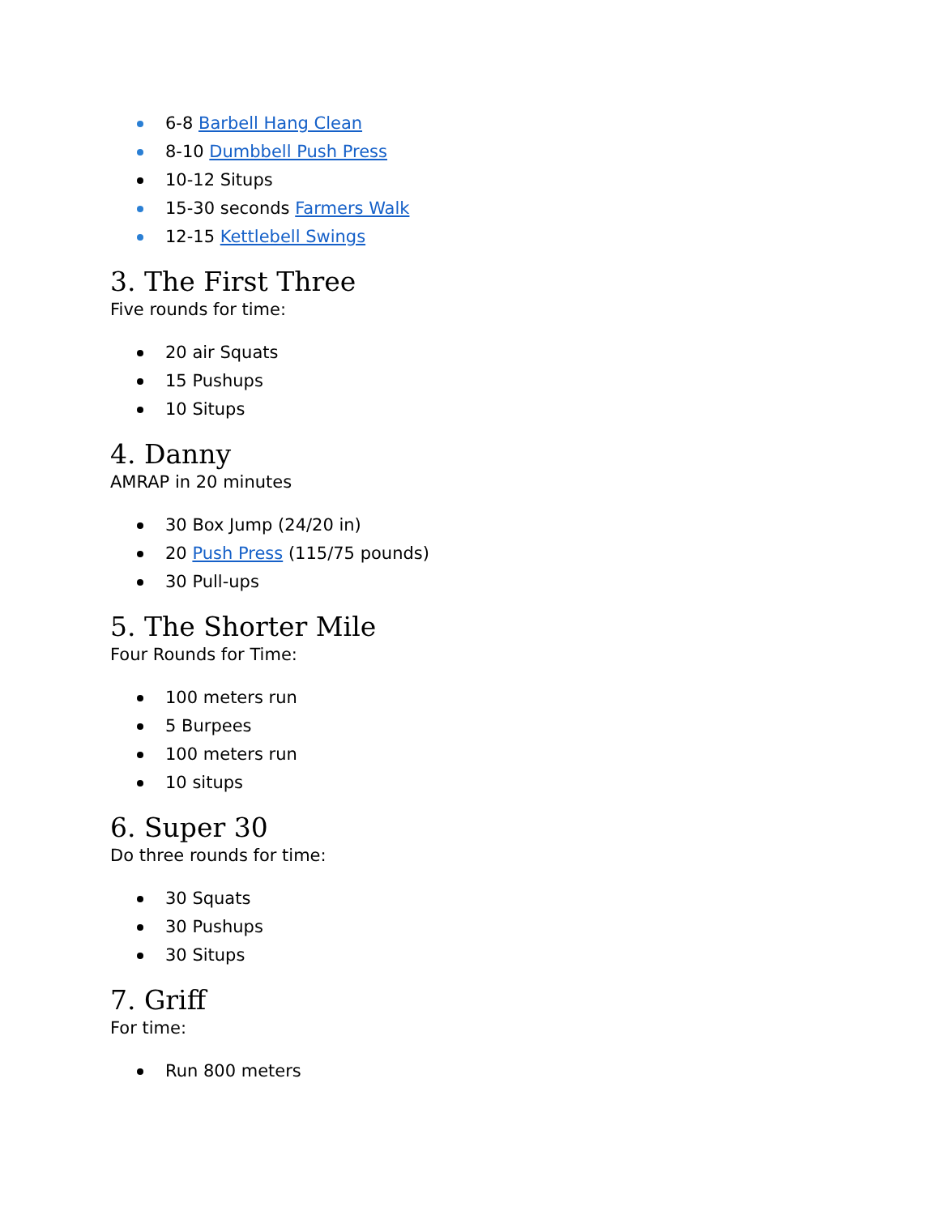6-8 Barbell Hang Clean
8-10 Dumbbell Push Press
10-12 Situps
15-30 seconds Farmers Walk
12-15 Kettlebell Swings
3. The First Three
Five rounds for time:
20 air Squats
15 Pushups
10 Situps
4. Danny
AMRAP in 20 minutes
30 Box Jump (24/20 in)
20 Push Press (115/75 pounds)
30 Pull-ups
5. The Shorter Mile
Four Rounds for Time:
100 meters run
5 Burpees
100 meters run
10 situps
6. Super 30
Do three rounds for time:
30 Squats
30 Pushups
30 Situps
7. Griff
For time:
Run 800 meters